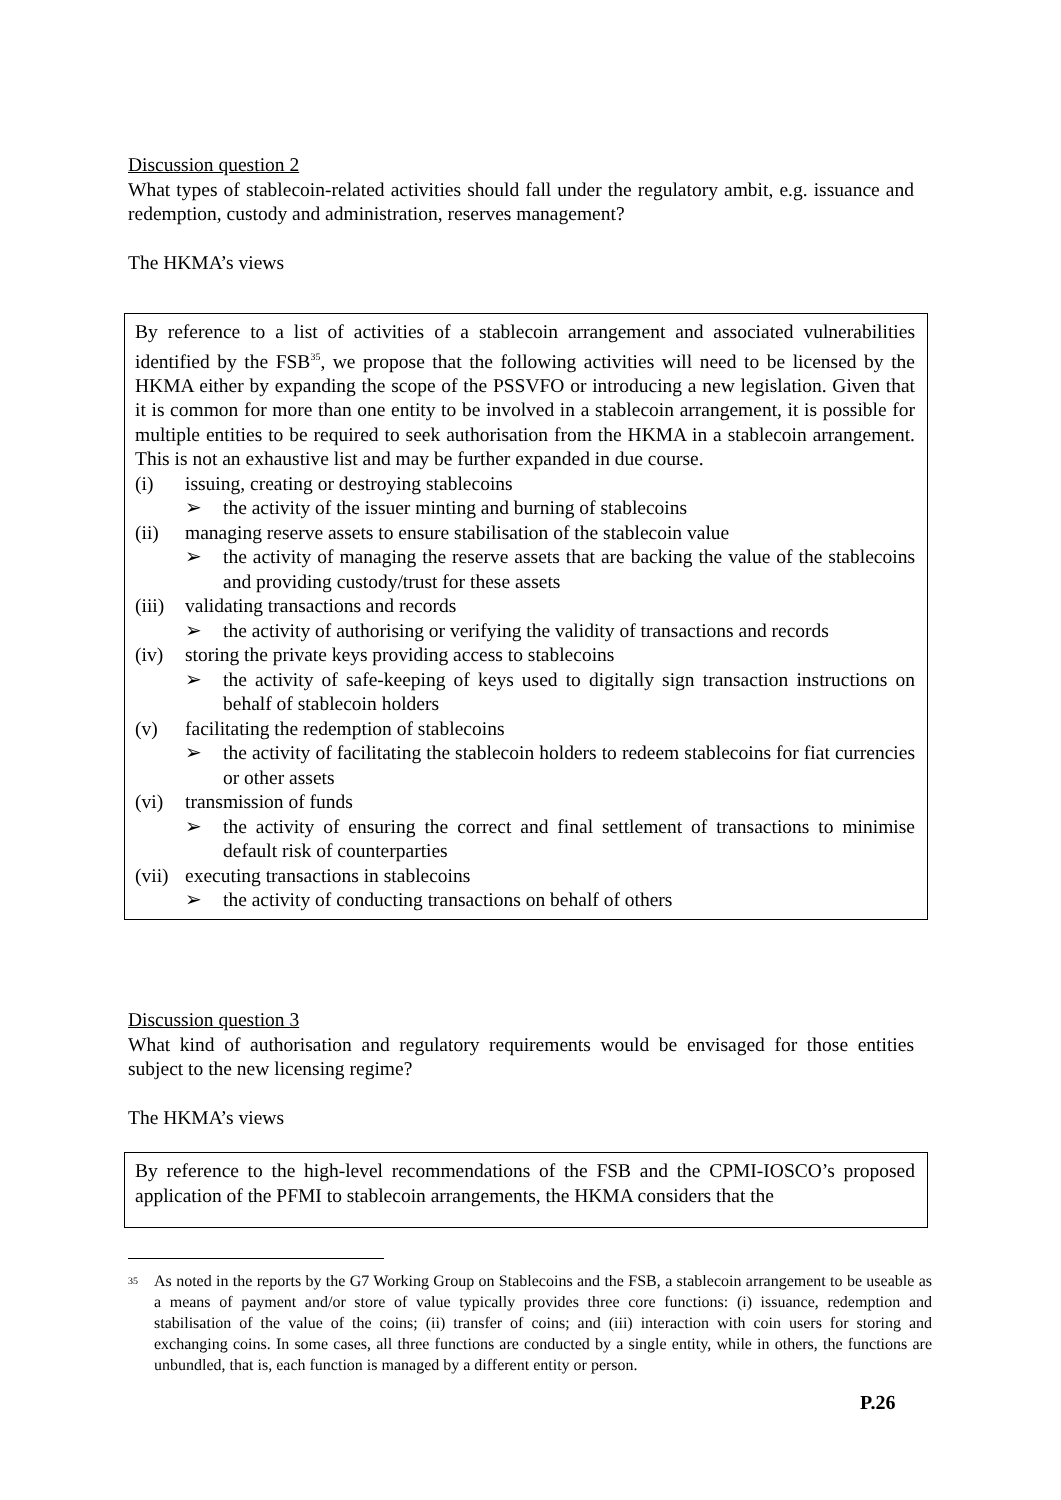Discussion question 2
What types of stablecoin-related activities should fall under the regulatory ambit, e.g. issuance and redemption, custody and administration, reserves management?
The HKMA’s views
By reference to a list of activities of a stablecoin arrangement and associated vulnerabilities identified by the FSB<sup>35</sup>, we propose that the following activities will need to be licensed by the HKMA either by expanding the scope of the PSSVFO or introducing a new legislation. Given that it is common for more than one entity to be involved in a stablecoin arrangement, it is possible for multiple entities to be required to seek authorisation from the HKMA in a stablecoin arrangement. This is not an exhaustive list and may be further expanded in due course.
(i) issuing, creating or destroying stablecoins
➢ the activity of the issuer minting and burning of stablecoins
(ii) managing reserve assets to ensure stabilisation of the stablecoin value
➢ the activity of managing the reserve assets that are backing the value of the stablecoins and providing custody/trust for these assets
(iii) validating transactions and records
➢ the activity of authorising or verifying the validity of transactions and records
(iv) storing the private keys providing access to stablecoins
➢ the activity of safe-keeping of keys used to digitally sign transaction instructions on behalf of stablecoin holders
(v) facilitating the redemption of stablecoins
➢ the activity of facilitating the stablecoin holders to redeem stablecoins for fiat currencies or other assets
(vi) transmission of funds
➢ the activity of ensuring the correct and final settlement of transactions to minimise default risk of counterparties
(vii) executing transactions in stablecoins
➢ the activity of conducting transactions on behalf of others
Discussion question 3
What kind of authorisation and regulatory requirements would be envisaged for those entities subject to the new licensing regime?
The HKMA’s views
By reference to the high-level recommendations of the FSB and the CPMI-IOSCO’s proposed application of the PFMI to stablecoin arrangements, the HKMA considers that the
<sup>35</sup> As noted in the reports by the G7 Working Group on Stablecoins and the FSB, a stablecoin arrangement to be useable as a means of payment and/or store of value typically provides three core functions: (i) issuance, redemption and stabilisation of the value of the coins; (ii) transfer of coins; and (iii) interaction with coin users for storing and exchanging coins. In some cases, all three functions are conducted by a single entity, while in others, the functions are unbundled, that is, each function is managed by a different entity or person.
P.26